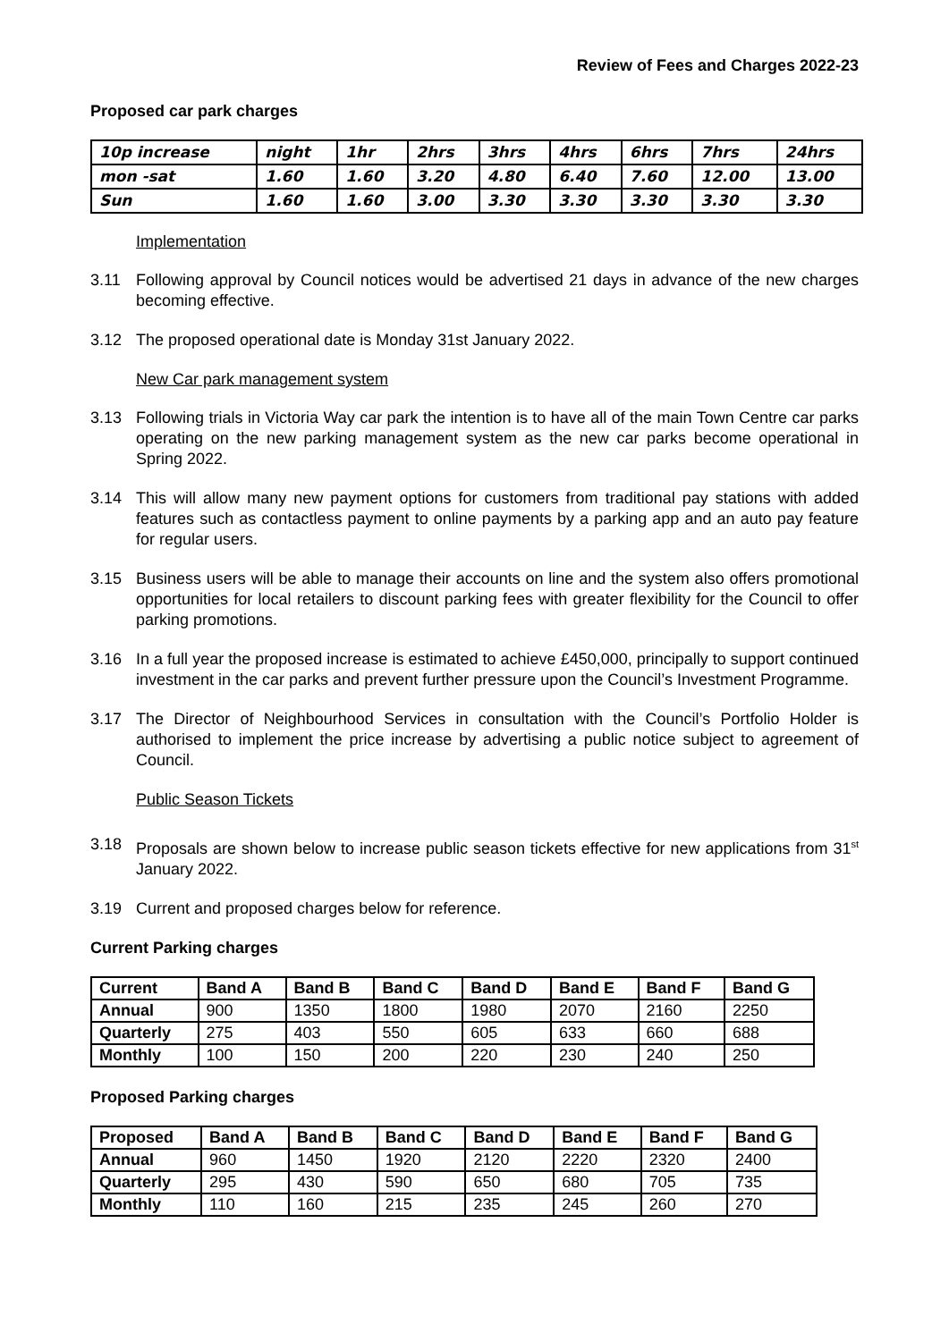Review of Fees and Charges 2022-23
Proposed car park charges
| 10p increase | night | 1hr | 2hrs | 3hrs | 4hrs | 6hrs | 7hrs | 24hrs |
| mon -sat | 1.60 | 1.60 | 3.20 | 4.80 | 6.40 | 7.60 | 12.00 | 13.00 |
| Sun | 1.60 | 1.60 | 3.00 | 3.30 | 3.30 | 3.30 | 3.30 | 3.30 |
Implementation
3.11 Following approval by Council notices would be advertised 21 days in advance of the new charges becoming effective.
3.12 The proposed operational date is Monday 31st January 2022.
New Car park management system
3.13 Following trials in Victoria Way car park the intention is to have all of the main Town Centre car parks operating on the new parking management system as the new car parks become operational in Spring 2022.
3.14 This will allow many new payment options for customers from traditional pay stations with added features such as contactless payment to online payments by a parking app and an auto pay feature for regular users.
3.15 Business users will be able to manage their accounts on line and the system also offers promotional opportunities for local retailers to discount parking fees with greater flexibility for the Council to offer parking promotions.
3.16 In a full year the proposed increase is estimated to achieve £450,000, principally to support continued investment in the car parks and prevent further pressure upon the Council’s Investment Programme.
3.17 The Director of Neighbourhood Services in consultation with the Council’s Portfolio Holder is authorised to implement the price increase by advertising a public notice subject to agreement of Council.
Public Season Tickets
3.18 Proposals are shown below to increase public season tickets effective for new applications from 31<sup>st</sup> January 2022.
3.19 Current and proposed charges below for reference.
Current Parking charges
| Current | Band A | Band B | Band C | Band D | Band E | Band F | Band G |
| --- | --- | --- | --- | --- | --- | --- | --- |
| Annual | 900 | 1350 | 1800 | 1980 | 2070 | 2160 | 2250 |
| Quarterly | 275 | 403 | 550 | 605 | 633 | 660 | 688 |
| Monthly | 100 | 150 | 200 | 220 | 230 | 240 | 250 |
Proposed Parking charges
| Proposed | Band A | Band B | Band C | Band D | Band E | Band F | Band G |
| --- | --- | --- | --- | --- | --- | --- | --- |
| Annual | 960 | 1450 | 1920 | 2120 | 2220 | 2320 | 2400 |
| Quarterly | 295 | 430 | 590 | 650 | 680 | 705 | 735 |
| Monthly | 110 | 160 | 215 | 235 | 245 | 260 | 270 |